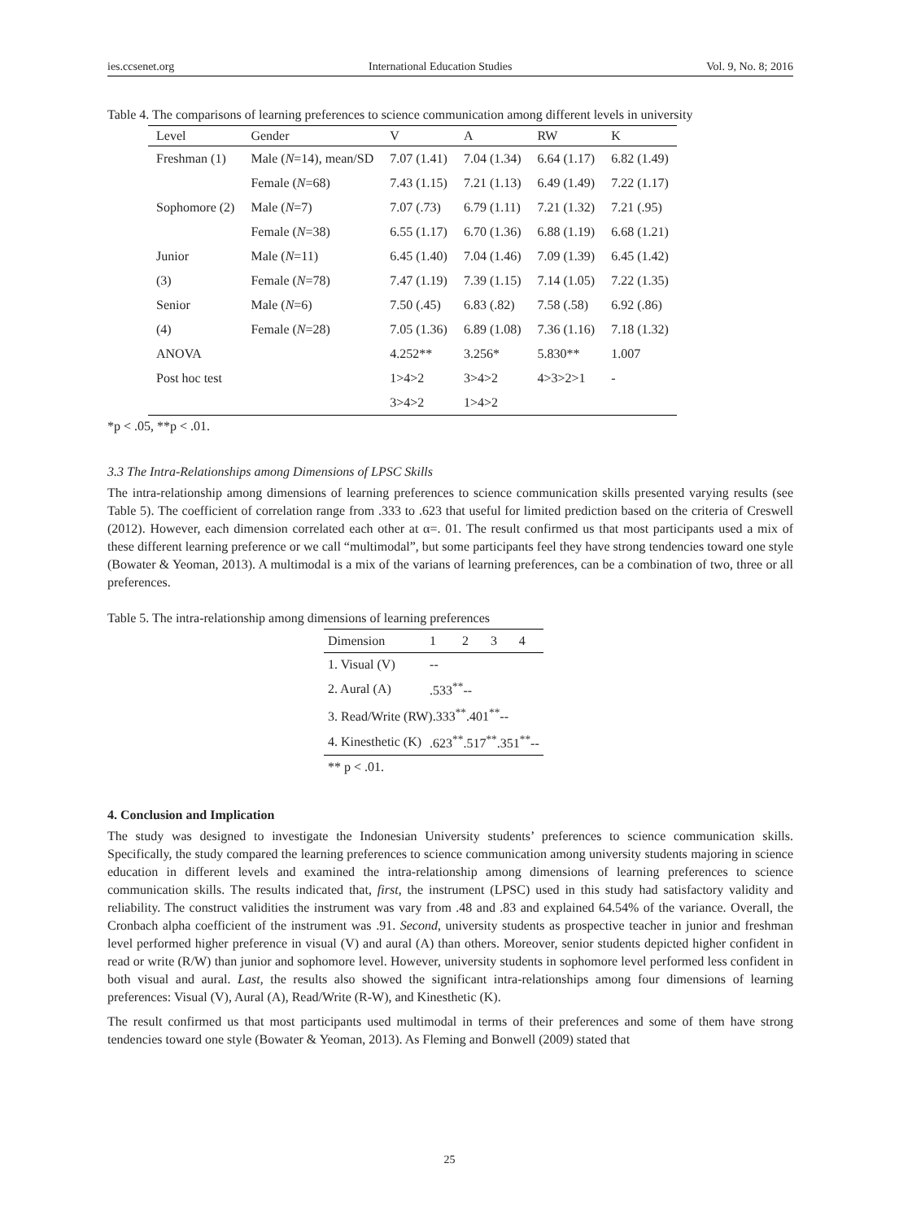ies.ccsenet.org International Education Studies Vol. 9, No. 8; 2016
Table 4. The comparisons of learning preferences to science communication among different levels in university
| Level | Gender | V | A | RW | K |
| --- | --- | --- | --- | --- | --- |
| Freshman (1) | Male ( N =14), mean/SD | 7.07 (1.41) | 7.04 (1.34) | 6.64 (1.17) | 6.82 (1.49) |
| | Female ( N =68) | 7.43 (1.15) | 7.21 (1.13) | 6.49 (1.49) | 7.22 (1.17) |
| Sophomore (2) | Male ( N =7) | 7.07 (.73) | 6.79 (1.11) | 7.21 (1.32) | 7.21 (.95) |
| | Female ( N =38) | 6.55 (1.17) | 6.70 (1.36) | 6.88 (1.19) | 6.68 (1.21) |
| Junior | Male ( N =11) | 6.45 (1.40) | 7.04 (1.46) | 7.09 (1.39) | 6.45 (1.42) |
| (3) | Female ( N =78) | 7.47 (1.19) | 7.39 (1.15) | 7.14 (1.05) | 7.22 (1.35) |
| Senior | Male ( N =6) | 7.50 (.45) | 6.83 (.82) | 7.58 (.58) | 6.92 (.86) |
| (4) | Female ( N =28) | 7.05 (1.36) | 6.89 (1.08) | 7.36 (1.16) | 7.18 (1.32) |
| ANOVA | | 4.252** | 3.256* | 5.830** | 1.007 |
| Post hoc test | | 1>4>2 | 3>4>2 | 4>3>2>1 | - |
| | | 3>4>2 | 1>4>2 | | |
*p < .05, **p < .01.
3.3 The Intra-Relationships among Dimensions of LPSC Skills
The intra-relationship among dimensions of learning preferences to science communication skills presented varying results (see Table 5). The coefficient of correlation range from .333 to .623 that useful for limited prediction based on the criteria of Creswell (2012). However, each dimension correlated each other at α=. 01. The result confirmed us that most participants used a mix of these different learning preference or we call “multimodal”, but some participants feel they have strong tendencies toward one style (Bowater & Yeoman, 2013). A multimodal is a mix of the varians of learning preferences, can be a combination of two, three or all preferences.
Table 5. The intra-relationship among dimensions of learning preferences
| Dimension | 1 | 2 | 3 | 4 |
| --- | --- | --- | --- | --- |
| 1. Visual (V) | -- | | | |
| 2. Aural (A) | .533<sup>**</sup>-- | | | |
| 3. Read/Write (RW).333<sup>**</sup>.401<sup>**</sup>-- | | | | |
| 4. Kinesthetic (K) | .623<sup>**</sup>.517<sup>**</sup>.351<sup>**</sup>-- | | | |
| ** p < .01. | | | | |
4. Conclusion and Implication
The study was designed to investigate the Indonesian University students’ preferences to science communication skills. Specifically, the study compared the learning preferences to science communication among university students majoring in science education in different levels and examined the intra-relationship among dimensions of learning preferences to science communication skills. The results indicated that, first, the instrument (LPSC) used in this study had satisfactory validity and reliability. The construct validities the instrument was vary from .48 and .83 and explained 64.54% of the variance. Overall, the Cronbach alpha coefficient of the instrument was .91. Second, university students as prospective teacher in junior and freshman level performed higher preference in visual (V) and aural (A) than others. Moreover, senior students depicted higher confident in read or write (R/W) than junior and sophomore level. However, university students in sophomore level performed less confident in both visual and aural. Last, the results also showed the significant intra-relationships among four dimensions of learning preferences: Visual (V), Aural (A), Read/Write (R-W), and Kinesthetic (K).
The result confirmed us that most participants used multimodal in terms of their preferences and some of them have strong tendencies toward one style (Bowater & Yeoman, 2013). As Fleming and Bonwell (2009) stated that
25